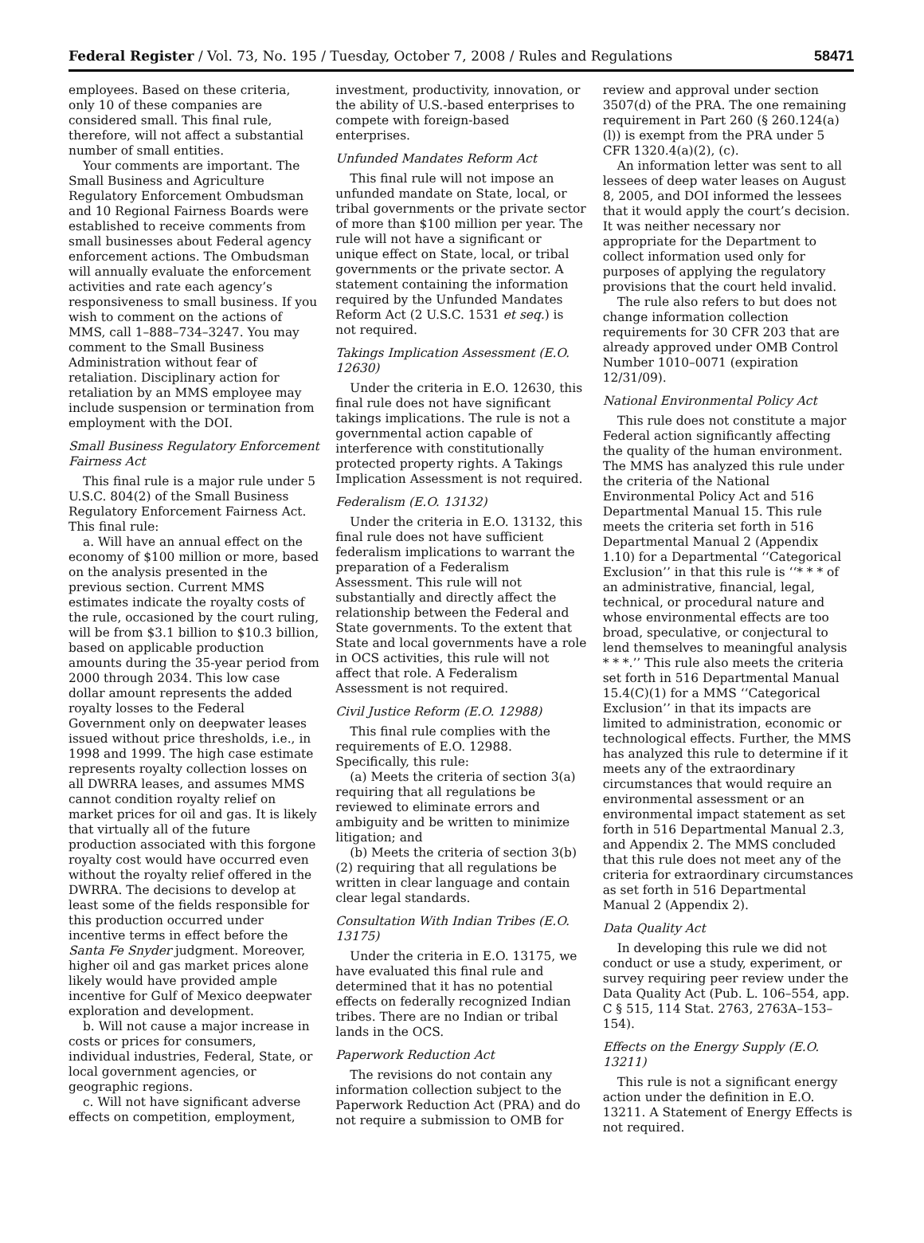Federal Register / Vol. 73, No. 195 / Tuesday, October 7, 2008 / Rules and Regulations
58471
employees. Based on these criteria, only 10 of these companies are considered small. This final rule, therefore, will not affect a substantial number of small entities.
Your comments are important. The Small Business and Agriculture Regulatory Enforcement Ombudsman and 10 Regional Fairness Boards were established to receive comments from small businesses about Federal agency enforcement actions. The Ombudsman will annually evaluate the enforcement activities and rate each agency’s responsiveness to small business. If you wish to comment on the actions of MMS, call 1–888–734–3247. You may comment to the Small Business Administration without fear of retaliation. Disciplinary action for retaliation by an MMS employee may include suspension or termination from employment with the DOI.
Small Business Regulatory Enforcement Fairness Act
This final rule is a major rule under 5 U.S.C. 804(2) of the Small Business Regulatory Enforcement Fairness Act. This final rule:
a. Will have an annual effect on the economy of $100 million or more, based on the analysis presented in the previous section. Current MMS estimates indicate the royalty costs of the rule, occasioned by the court ruling, will be from $3.1 billion to $10.3 billion, based on applicable production amounts during the 35-year period from 2000 through 2034. This low case dollar amount represents the added royalty losses to the Federal Government only on deepwater leases issued without price thresholds, i.e., in 1998 and 1999. The high case estimate represents royalty collection losses on all DWRRA leases, and assumes MMS cannot condition royalty relief on market prices for oil and gas. It is likely that virtually all of the future production associated with this forgone royalty cost would have occurred even without the royalty relief offered in the DWRRA. The decisions to develop at least some of the fields responsible for this production occurred under incentive terms in effect before the Santa Fe Snyder judgment. Moreover, higher oil and gas market prices alone likely would have provided ample incentive for Gulf of Mexico deepwater exploration and development.
b. Will not cause a major increase in costs or prices for consumers, individual industries, Federal, State, or local government agencies, or geographic regions.
c. Will not have significant adverse effects on competition, employment,
investment, productivity, innovation, or the ability of U.S.-based enterprises to compete with foreign-based enterprises.
Unfunded Mandates Reform Act
This final rule will not impose an unfunded mandate on State, local, or tribal governments or the private sector of more than $100 million per year. The rule will not have a significant or unique effect on State, local, or tribal governments or the private sector. A statement containing the information required by the Unfunded Mandates Reform Act (2 U.S.C. 1531 et seq.) is not required.
Takings Implication Assessment (E.O. 12630)
Under the criteria in E.O. 12630, this final rule does not have significant takings implications. The rule is not a governmental action capable of interference with constitutionally protected property rights. A Takings Implication Assessment is not required.
Federalism (E.O. 13132)
Under the criteria in E.O. 13132, this final rule does not have sufficient federalism implications to warrant the preparation of a Federalism Assessment. This rule will not substantially and directly affect the relationship between the Federal and State governments. To the extent that State and local governments have a role in OCS activities, this rule will not affect that role. A Federalism Assessment is not required.
Civil Justice Reform (E.O. 12988)
This final rule complies with the requirements of E.O. 12988. Specifically, this rule:
(a) Meets the criteria of section 3(a) requiring that all regulations be reviewed to eliminate errors and ambiguity and be written to minimize litigation; and
(b) Meets the criteria of section 3(b)(2) requiring that all regulations be written in clear language and contain clear legal standards.
Consultation With Indian Tribes (E.O. 13175)
Under the criteria in E.O. 13175, we have evaluated this final rule and determined that it has no potential effects on federally recognized Indian tribes. There are no Indian or tribal lands in the OCS.
Paperwork Reduction Act
The revisions do not contain any information collection subject to the Paperwork Reduction Act (PRA) and do not require a submission to OMB for
review and approval under section 3507(d) of the PRA. The one remaining requirement in Part 260 (§ 260.124(a)(l)) is exempt from the PRA under 5 CFR 1320.4(a)(2), (c).
An information letter was sent to all lessees of deep water leases on August 8, 2005, and DOI informed the lessees that it would apply the court’s decision. It was neither necessary nor appropriate for the Department to collect information used only for purposes of applying the regulatory provisions that the court held invalid.
The rule also refers to but does not change information collection requirements for 30 CFR 203 that are already approved under OMB Control Number 1010–0071 (expiration 12/31/09).
National Environmental Policy Act
This rule does not constitute a major Federal action significantly affecting the quality of the human environment. The MMS has analyzed this rule under the criteria of the National Environmental Policy Act and 516 Departmental Manual 15. This rule meets the criteria set forth in 516 Departmental Manual 2 (Appendix 1.10) for a Departmental ‘‘Categorical Exclusion’’ in that this rule is ‘‘* * * of an administrative, financial, legal, technical, or procedural nature and whose environmental effects are too broad, speculative, or conjectural to lend themselves to meaningful analysis * * *.’’ This rule also meets the criteria set forth in 516 Departmental Manual 15.4(C)(1) for a MMS ‘‘Categorical Exclusion’’ in that its impacts are limited to administration, economic or technological effects. Further, the MMS has analyzed this rule to determine if it meets any of the extraordinary circumstances that would require an environmental assessment or an environmental impact statement as set forth in 516 Departmental Manual 2.3, and Appendix 2. The MMS concluded that this rule does not meet any of the criteria for extraordinary circumstances as set forth in 516 Departmental Manual 2 (Appendix 2).
Data Quality Act
In developing this rule we did not conduct or use a study, experiment, or survey requiring peer review under the Data Quality Act (Pub. L. 106–554, app. C § 515, 114 Stat. 2763, 2763A–153–154).
Effects on the Energy Supply (E.O. 13211)
This rule is not a significant energy action under the definition in E.O. 13211. A Statement of Energy Effects is not required.